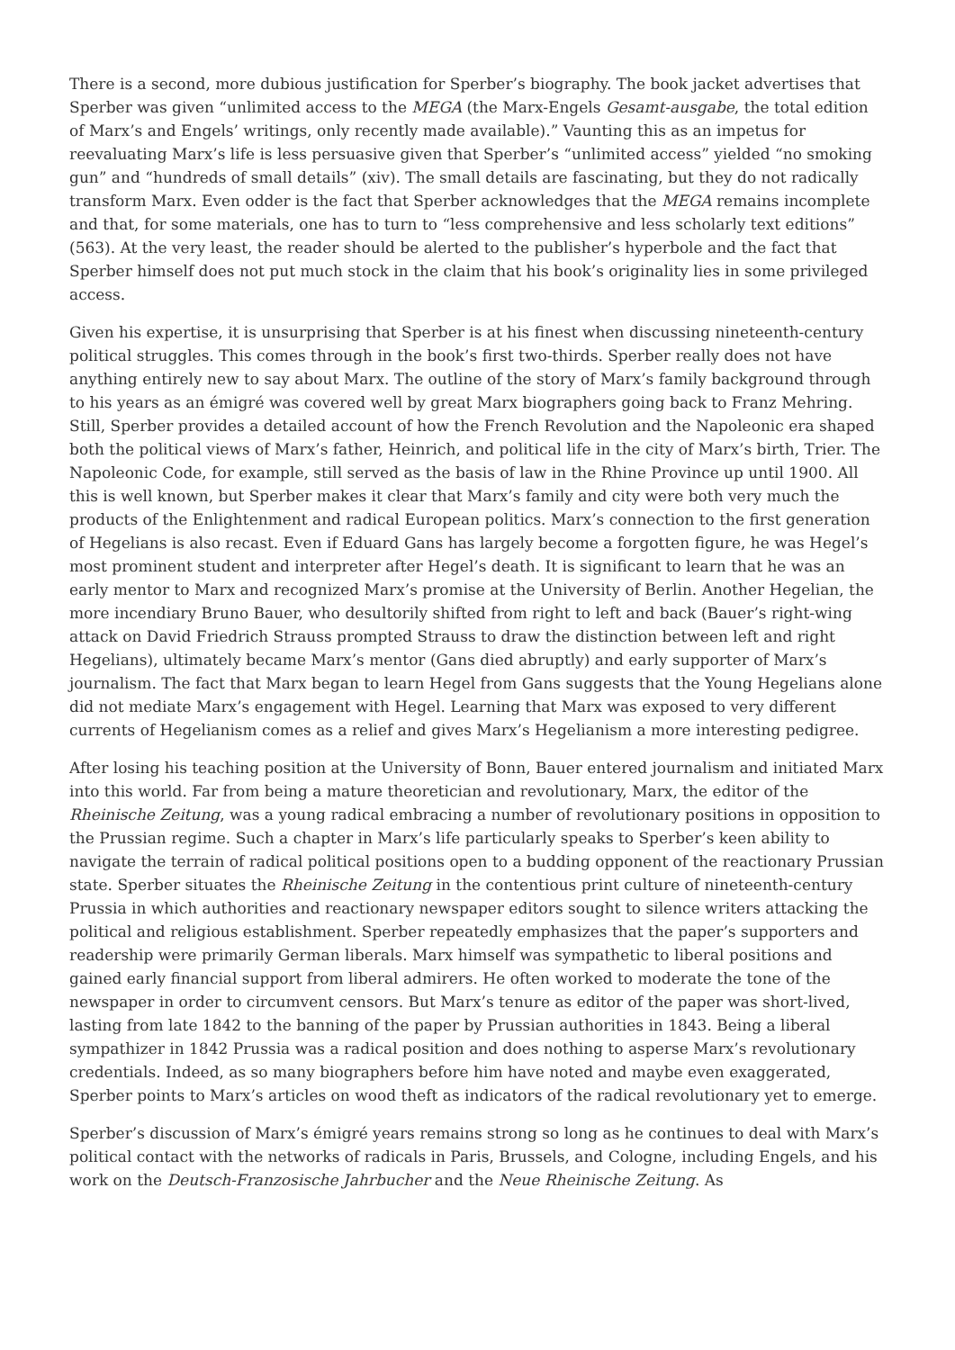There is a second, more dubious justification for Sperber’s biography. The book jacket advertises that Sperber was given “unlimited access to the MEGA (the Marx-Engels Gesamt-ausgabe, the total edition of Marx’s and Engels’ writings, only recently made available).” Vaunting this as an impetus for reevaluating Marx’s life is less persuasive given that Sperber’s “unlimited access” yielded “no smoking gun” and “hundreds of small details” (xiv). The small details are fascinating, but they do not radically transform Marx. Even odder is the fact that Sperber acknowledges that the MEGA remains incomplete and that, for some materials, one has to turn to “less comprehensive and less scholarly text editions” (563). At the very least, the reader should be alerted to the publisher’s hyperbole and the fact that Sperber himself does not put much stock in the claim that his book’s originality lies in some privileged access.
Given his expertise, it is unsurprising that Sperber is at his finest when discussing nineteenth-century political struggles. This comes through in the book’s first two-thirds. Sperber really does not have anything entirely new to say about Marx. The outline of the story of Marx’s family background through to his years as an émigré was covered well by great Marx biographers going back to Franz Mehring. Still, Sperber provides a detailed account of how the French Revolution and the Napoleonic era shaped both the political views of Marx’s father, Heinrich, and political life in the city of Marx’s birth, Trier. The Napoleonic Code, for example, still served as the basis of law in the Rhine Province up until 1900. All this is well known, but Sperber makes it clear that Marx’s family and city were both very much the products of the Enlightenment and radical European politics. Marx’s connection to the first generation of Hegelians is also recast. Even if Eduard Gans has largely become a forgotten figure, he was Hegel’s most prominent student and interpreter after Hegel’s death. It is significant to learn that he was an early mentor to Marx and recognized Marx’s promise at the University of Berlin. Another Hegelian, the more incendiary Bruno Bauer, who desultorily shifted from right to left and back (Bauer’s right-wing attack on David Friedrich Strauss prompted Strauss to draw the distinction between left and right Hegelians), ultimately became Marx’s mentor (Gans died abruptly) and early supporter of Marx’s journalism. The fact that Marx began to learn Hegel from Gans suggests that the Young Hegelians alone did not mediate Marx’s engagement with Hegel. Learning that Marx was exposed to very different currents of Hegelianism comes as a relief and gives Marx’s Hegelianism a more interesting pedigree.
After losing his teaching position at the University of Bonn, Bauer entered journalism and initiated Marx into this world. Far from being a mature theoretician and revolutionary, Marx, the editor of the Rheinische Zeitung, was a young radical embracing a number of revolutionary positions in opposition to the Prussian regime. Such a chapter in Marx’s life particularly speaks to Sperber’s keen ability to navigate the terrain of radical political positions open to a budding opponent of the reactionary Prussian state. Sperber situates the Rheinische Zeitung in the contentious print culture of nineteenth-century Prussia in which authorities and reactionary newspaper editors sought to silence writers attacking the political and religious establishment. Sperber repeatedly emphasizes that the paper’s supporters and readership were primarily German liberals. Marx himself was sympathetic to liberal positions and gained early financial support from liberal admirers. He often worked to moderate the tone of the newspaper in order to circumvent censors. But Marx’s tenure as editor of the paper was short-lived, lasting from late 1842 to the banning of the paper by Prussian authorities in 1843. Being a liberal sympathizer in 1842 Prussia was a radical position and does nothing to asperse Marx’s revolutionary credentials. Indeed, as so many biographers before him have noted and maybe even exaggerated, Sperber points to Marx’s articles on wood theft as indicators of the radical revolutionary yet to emerge.
Sperber’s discussion of Marx’s émigré years remains strong so long as he continues to deal with Marx’s political contact with the networks of radicals in Paris, Brussels, and Cologne, including Engels, and his work on the Deutsch-Franzosische Jahrbucher and the Neue Rheinische Zeitung. As